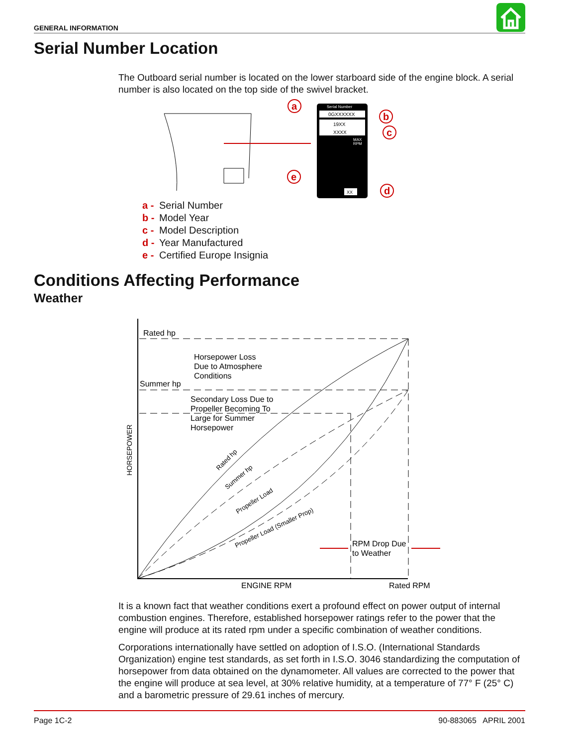GENERAL INFORMATION
Serial Number Location
The Outboard serial number is located on the lower starboard side of the engine block. A serial number is also located on the top side of the swivel bracket.
Serial Number
0GXXXXXX
19XX
XXXX
MAX
RPM
XX
a
b
c
d
e
a - Serial Number
b - Model Year
c - Model Description
d - Year Manufactured
e - Certified Europe Insignia
Conditions Affecting Performance
Weather
Rated hp
Summer hp
Horsepower Loss
Due to Atmosphere
Conditions
Secondary Loss Due to
Propeller Becoming To
Large for Summer
Horsepower
HORSEPOWER
Rated hp
Summer hp
Propeller Load
Propeller Load (Smaller Prop)
RPM Drop Due
to Weather
ENGINE RPM
Rated RPM
It is a known fact that weather conditions exert a profound effect on power output of internal combustion engines. Therefore, established horsepower ratings refer to the power that the engine will produce at its rated rpm under a specific combination of weather conditions.
Corporations internationally have settled on adoption of I.S.O. (International Standards Organization) engine test standards, as set forth in I.S.O. 3046 standardizing the computation of horsepower from data obtained on the dynamometer. All values are corrected to the power that the engine will produce at sea level, at 30% relative humidity, at a temperature of 77° F (25° C) and a barometric pressure of 29.61 inches of mercury.
Page 1C-2 90-883065 APRIL 2001